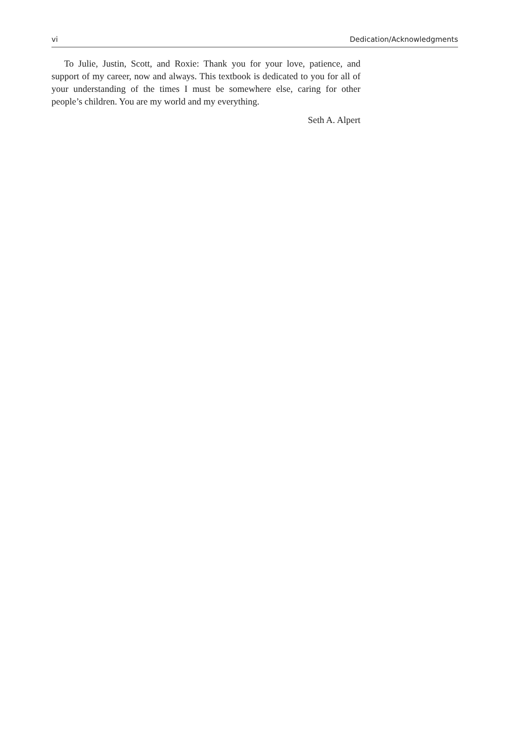vi Dedication/Acknowledgments
To Julie, Justin, Scott, and Roxie: Thank you for your love, patience, and support of my career, now and always. This textbook is dedicated to you for all of your understanding of the times I must be somewhere else, caring for other people’s children. You are my world and my everything.
Seth A. Alpert